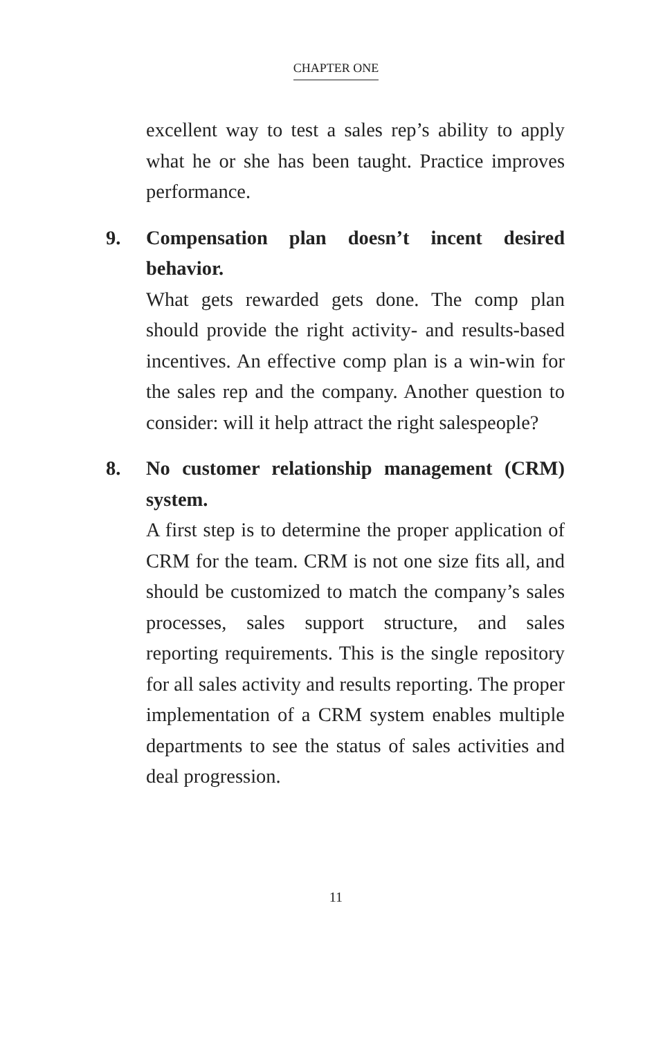CHAPTER ONE
excellent way to test a sales rep’s ability to apply what he or she has been taught. Practice improves performance.
9. Compensation plan doesn’t incent desired behavior.
What gets rewarded gets done. The comp plan should provide the right activity- and results-based incentives. An effective comp plan is a win-win for the sales rep and the company. Another question to consider: will it help attract the right salespeople?
8. No customer relationship management (CRM) system.
A first step is to determine the proper application of CRM for the team. CRM is not one size fits all, and should be customized to match the company’s sales processes, sales support structure, and sales reporting requirements. This is the single repository for all sales activity and results reporting. The proper implementation of a CRM system enables multiple departments to see the status of sales activities and deal progression.
11